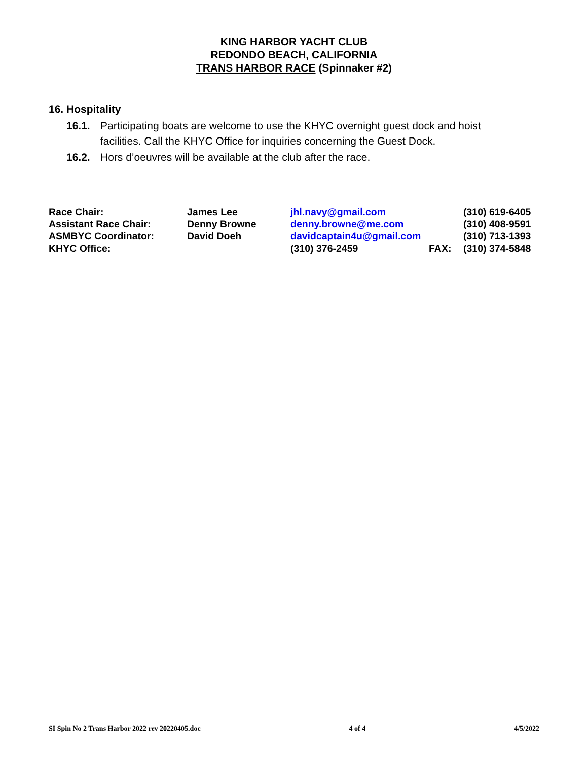KING HARBOR YACHT CLUB
REDONDO BEACH, CALIFORNIA
TRANS HARBOR RACE (Spinnaker #2)
16. Hospitality
16.1. Participating boats are welcome to use the KHYC overnight guest dock and hoist facilities. Call the KHYC Office for inquiries concerning the Guest Dock.
16.2. Hors d’oeuvres will be available at the club after the race.
| Race Chair: | James Lee | jhl.navy@gmail.com | | (310) 619-6405 |
| Assistant Race Chair: | Denny Browne | denny.browne@me.com | | (310) 408-9591 |
| ASMBYC Coordinator: | David Doeh | davidcaptain4u@gmail.com | | (310) 713-1393 |
| KHYC Office: | | (310) 376-2459 | FAX: | (310) 374-5848 |
SI Spin No 2 Trans Harbor 2022 rev 20220405.doc 4 of 4 4/5/2022